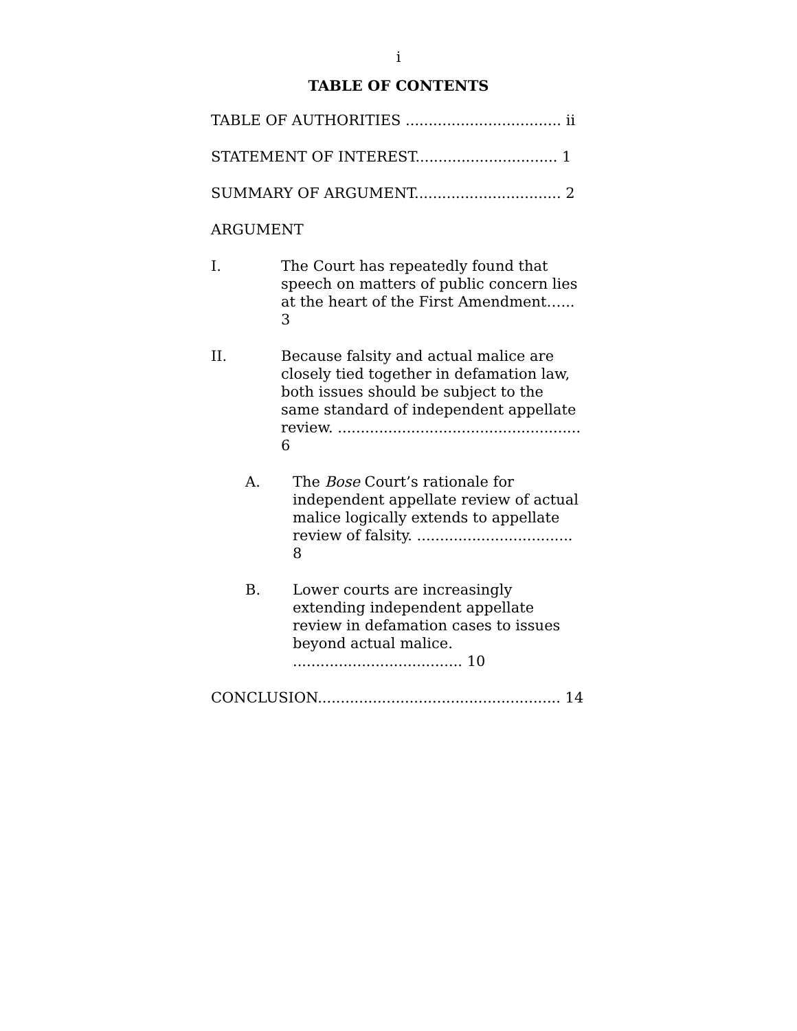i
TABLE OF CONTENTS
TABLE OF AUTHORITIES .................................. ii
STATEMENT OF INTEREST............................... 1
SUMMARY OF ARGUMENT................................ 2
ARGUMENT
I. The Court has repeatedly found that speech on matters of public concern lies at the heart of the First Amendment…... 3
II. Because falsity and actual malice are closely tied together in defamation law, both issues should be subject to the same standard of independent appellate review. ..................................................... 6
A. The Bose Court’s rationale for independent appellate review of actual malice logically extends to appellate review of falsity. .................................. 8
B. Lower courts are increasingly extending independent appellate review in defamation cases to issues beyond actual malice. ..................................... 10
CONCLUSION..................................................... 14